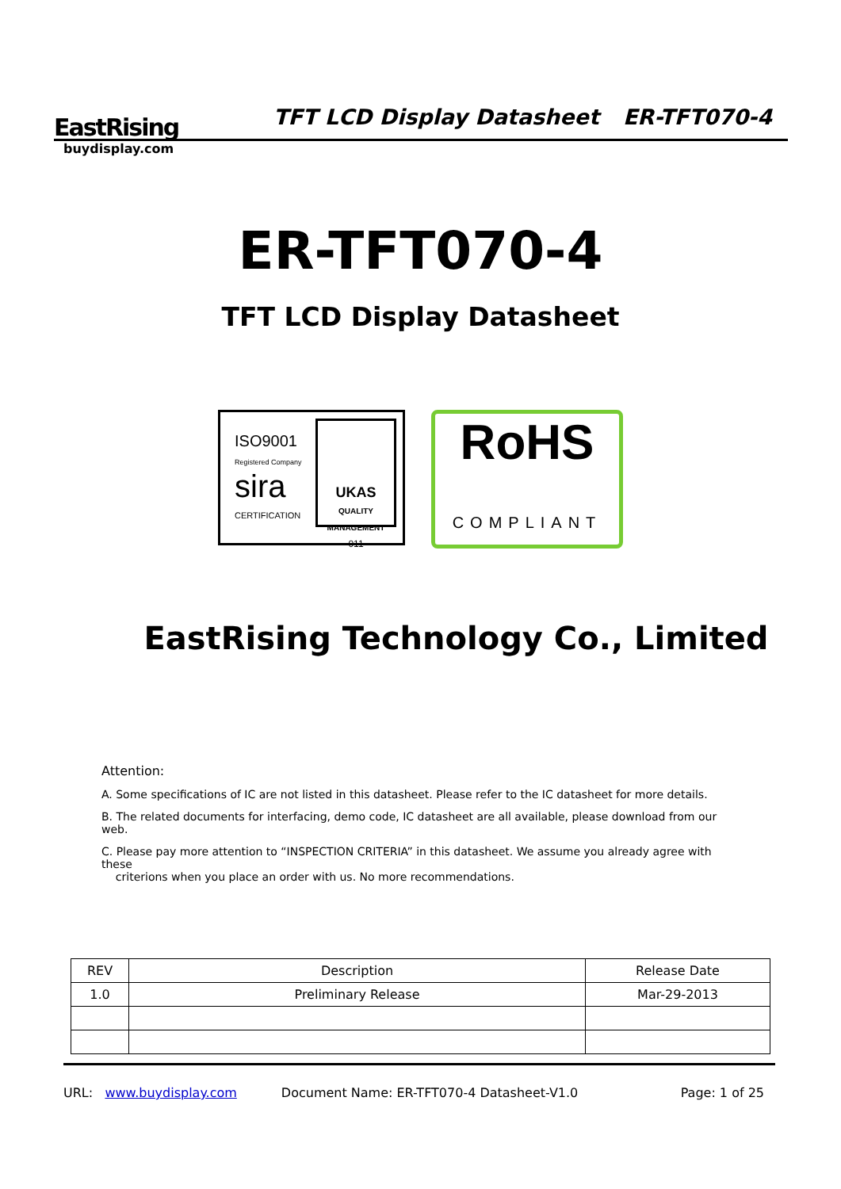EastRising
buydisplay.com
TFT LCD Display Datasheet
ER-TFT070-4
ER-TFT070-4
TFT LCD Display Datasheet
ISO9001
Registered Company
sira
CERTIFICATION
UKAS
QUALITY MANAGEMENT
011
RoHS
COMPLIANT
EastRising Technology Co., Limited
Attention:
A. Some specifications of IC are not listed in this datasheet. Please refer to the IC datasheet for more details.
B. The related documents for interfacing, demo code, IC datasheet are all available, please download from our web.
C. Please pay more attention to “INSPECTION CRITERIA” in this datasheet. We assume you already agree with these
criterions when you place an order with us. No more recommendations.
| REV | Description | Release Date |
| 1.0 | Preliminary Release | Mar-29-2013 |
URL: www.buydisplay.com Document Name: ER-TFT070-4 Datasheet-V1.0 Page: 1 of 25